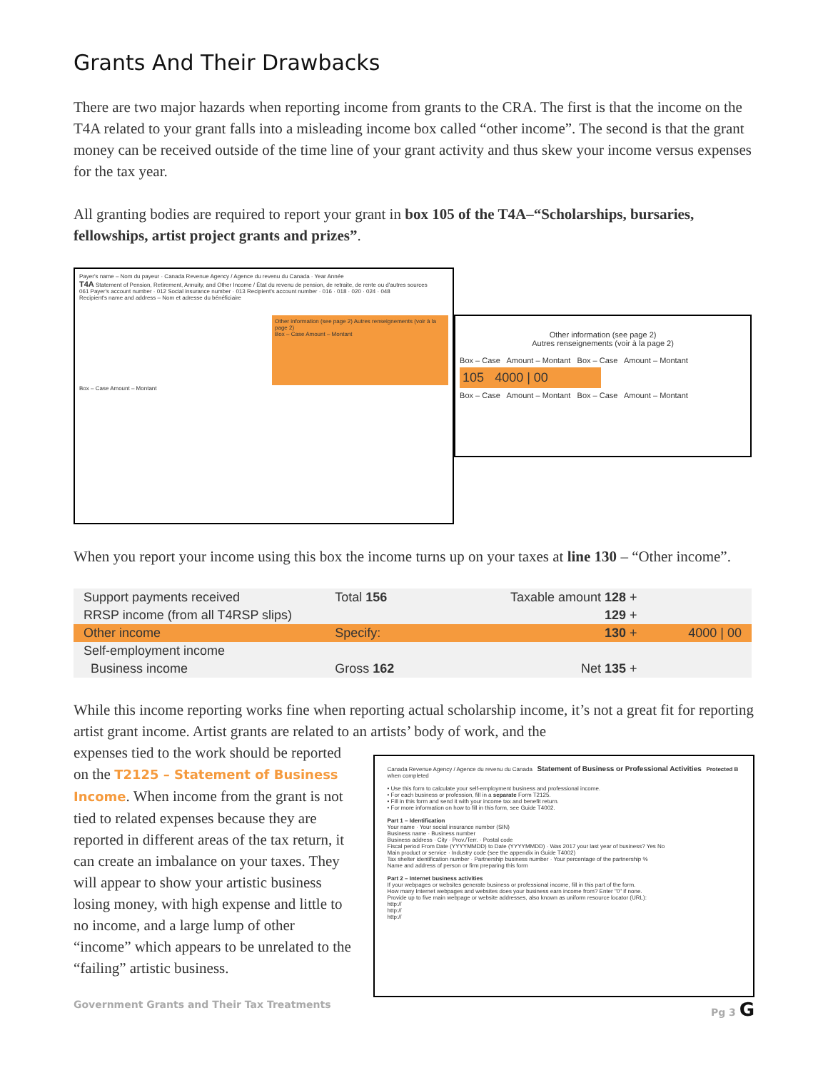Grants And Their Drawbacks
There are two major hazards when reporting income from grants to the CRA. The first is that the income on the T4A related to your grant falls into a misleading income box called “other income”. The second is that the grant money can be received outside of the time line of your grant activity and thus skew your income versus expenses for the tax year.
All granting bodies are required to report your grant in box 105 of the T4A–“Scholarships, bursaries, fellowships, artist project grants and prizes”.
Payer's name – Nom du payeur · Canada Revenue Agency / Agence du revenu du Canada · Year Année
T4A Statement of Pension, Retirement, Annuity, and Other Income / État du revenu de pension, de retraite, de rente ou d'autres sources
061 Payer's account number · 012 Social insurance number · 013 Recipient's account number · 016 · 018 · 020 · 024 · 048
Recipient's name and address – Nom et adresse du bénéficiaire
Other information (see page 2) Autres renseignements (voir à la page 2)
Box – Case Amount – Montant
Box – Case Amount – Montant
Other information (see page 2)
Autres renseignements (voir à la page 2)
Box – Case Amount – Montant Box – Case Amount – Montant
105 4000 | 00
Box – Case Amount – Montant Box – Case Amount – Montant
When you report your income using this box the income turns up on your taxes at line 130 – “Other income”.
| Support payments received | Total 156 | Taxable amount 128 + | |
| RRSP income (from all T4RSP slips) 129 + | | | |
| Other income | Specify: | 130 + | 4000 / 00 |
| Self-employment income | | | |
| Business income | Gross 162 | Net 135 + | |
While this income reporting works fine when reporting actual scholarship income, it’s not a great fit for reporting artist grant income. Artist grants are related to an artists’ body of work, and the
expenses tied to the work should be reported on the T2125 – Statement of Business Income. When income from the grant is not tied to related expenses because they are reported in different areas of the tax return, it can create an imbalance on your taxes. They will appear to show your artistic business losing money, with high expense and little to no income, and a large lump of other “income” which appears to be unrelated to the “failing” artistic business.
Canada Revenue Agency / Agence du revenu du Canada Statement of Business or Professional Activities Protected B when completed
• Use this form to calculate your self-employment business and professional income.
• For each business or profession, fill in a separate Form T2125.
• Fill in this form and send it with your income tax and benefit return.
• For more information on how to fill in this form, see Guide T4002.
Part 1 – Identification
Your name · Your social insurance number (SIN)
Business name · Business number
Business address · City · Prov./Terr. · Postal code
Fiscal period From Date (YYYYMMDD) to Date (YYYYMMDD) · Was 2017 your last year of business? Yes No
Main product or service · Industry code (see the appendix in Guide T4002)
Tax shelter identification number · Partnership business number · Your percentage of the partnership %
Name and address of person or firm preparing this form
Part 2 – Internet business activities
If your webpages or websites generate business or professional income, fill in this part of the form.
How many Internet webpages and websites does your business earn income from? Enter "0" if none.
Provide up to five main webpage or website addresses, also known as uniform resource locator (URL):
http://
http://
http://
Government Grants and Their Tax Treatments Pg 3 G